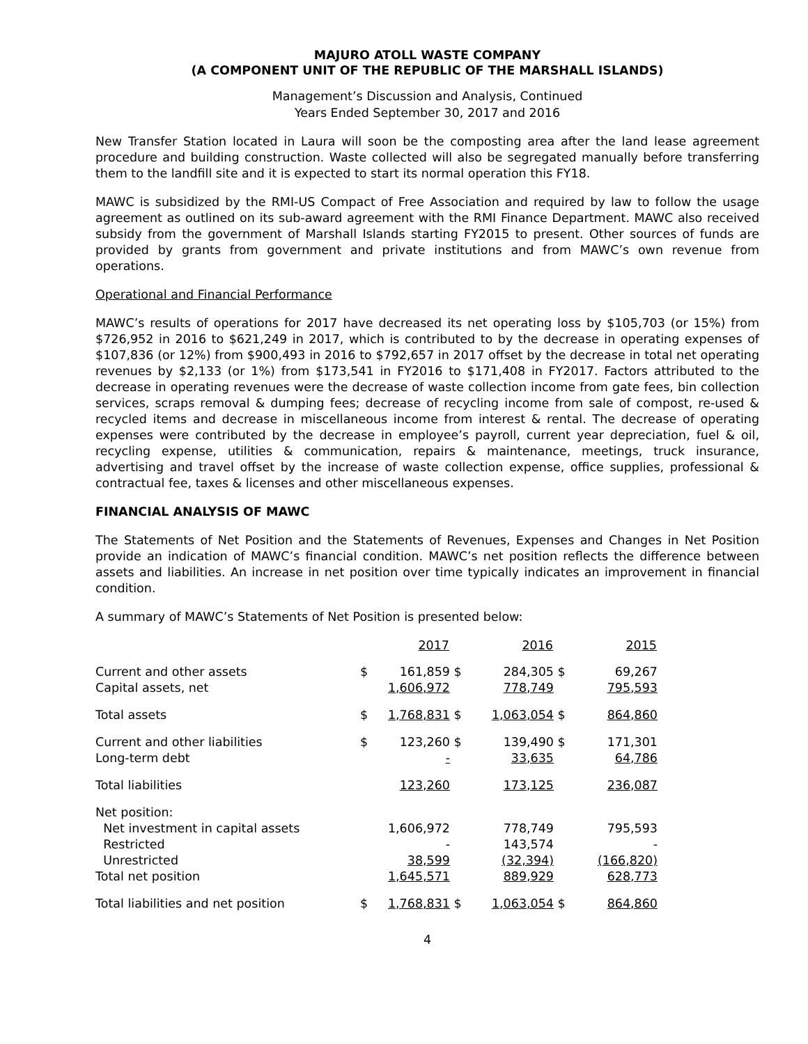MAJURO ATOLL WASTE COMPANY
(A COMPONENT UNIT OF THE REPUBLIC OF THE MARSHALL ISLANDS)
Management’s Discussion and Analysis, Continued
Years Ended September 30, 2017 and 2016
New Transfer Station located in Laura will soon be the composting area after the land lease agreement procedure and building construction. Waste collected will also be segregated manually before transferring them to the landfill site and it is expected to start its normal operation this FY18.
MAWC is subsidized by the RMI-US Compact of Free Association and required by law to follow the usage agreement as outlined on its sub-award agreement with the RMI Finance Department. MAWC also received subsidy from the government of Marshall Islands starting FY2015 to present. Other sources of funds are provided by grants from government and private institutions and from MAWC’s own revenue from operations.
Operational and Financial Performance
MAWC’s results of operations for 2017 have decreased its net operating loss by $105,703 (or 15%) from $726,952 in 2016 to $621,249 in 2017, which is contributed to by the decrease in operating expenses of $107,836 (or 12%) from $900,493 in 2016 to $792,657 in 2017 offset by the decrease in total net operating revenues by $2,133 (or 1%) from $173,541 in FY2016 to $171,408 in FY2017. Factors attributed to the decrease in operating revenues were the decrease of waste collection income from gate fees, bin collection services, scraps removal & dumping fees; decrease of recycling income from sale of compost, re-used & recycled items and decrease in miscellaneous income from interest & rental. The decrease of operating expenses were contributed by the decrease in employee’s payroll, current year depreciation, fuel & oil, recycling expense, utilities & communication, repairs & maintenance, meetings, truck insurance, advertising and travel offset by the increase of waste collection expense, office supplies, professional & contractual fee, taxes & licenses and other miscellaneous expenses.
FINANCIAL ANALYSIS OF MAWC
The Statements of Net Position and the Statements of Revenues, Expenses and Changes in Net Position provide an indication of MAWC’s financial condition. MAWC’s net position reflects the difference between assets and liabilities. An increase in net position over time typically indicates an improvement in financial condition.
A summary of MAWC’s Statements of Net Position is presented below:
| | | 2017 | | 2016 | | 2015 |
| --- | --- | --- | --- | --- | --- | --- |
| Current and other assets | $ | 161,859 | $ | 284,305 | $ | 69,267 |
| Capital assets, net | | 1,606,972 | | 778,749 | | 795,593 |
| Total assets | $ | 1,768,831 | $ | 1,063,054 | $ | 864,860 |
| Current and other liabilities | $ | 123,260 | $ | 139,490 | $ | 171,301 |
| Long-term debt | | - | | 33,635 | | 64,786 |
| Total liabilities | | 123,260 | | 173,125 | | 236,087 |
| Net position: | | | | | | |
| Net investment in capital assets | | 1,606,972 | | 778,749 | | 795,593 |
| Restricted | | - | | 143,574 | | - |
| Unrestricted | | 38,599 | | (32,394) | | (166,820) |
| Total net position | | 1,645,571 | | 889,929 | | 628,773 |
| Total liabilities and net position | $ | 1,768,831 | $ | 1,063,054 | $ | 864,860 |
4